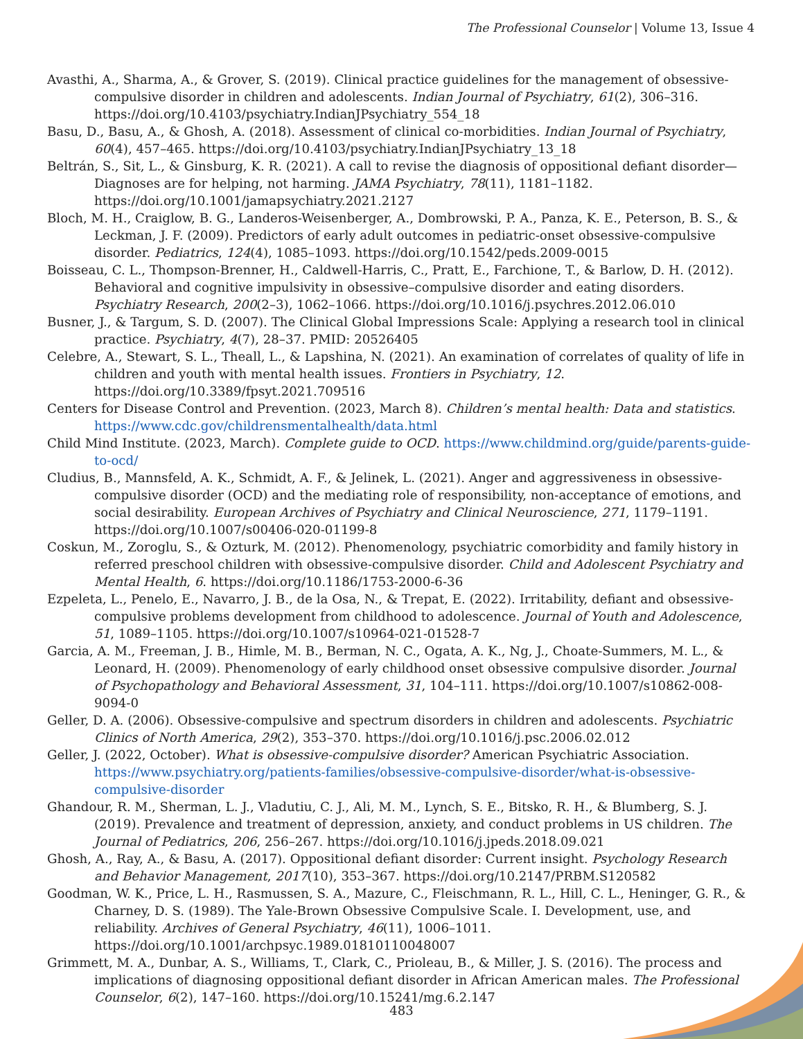The Professional Counselor | Volume 13, Issue 4
Avasthi, A., Sharma, A., & Grover, S. (2019). Clinical practice guidelines for the management of obsessive-compulsive disorder in children and adolescents. Indian Journal of Psychiatry, 61(2), 306–316. https://doi.org/10.4103/psychiatry.IndianJPsychiatry_554_18
Basu, D., Basu, A., & Ghosh, A. (2018). Assessment of clinical co-morbidities. Indian Journal of Psychiatry, 60(4), 457–465. https://doi.org/10.4103/psychiatry.IndianJPsychiatry_13_18
Beltrán, S., Sit, L., & Ginsburg, K. R. (2021). A call to revise the diagnosis of oppositional defiant disorder—Diagnoses are for helping, not harming. JAMA Psychiatry, 78(11), 1181–1182. https://doi.org/10.1001/jamapsychiatry.2021.2127
Bloch, M. H., Craiglow, B. G., Landeros-Weisenberger, A., Dombrowski, P. A., Panza, K. E., Peterson, B. S., & Leckman, J. F. (2009). Predictors of early adult outcomes in pediatric-onset obsessive-compulsive disorder. Pediatrics, 124(4), 1085–1093. https://doi.org/10.1542/peds.2009-0015
Boisseau, C. L., Thompson-Brenner, H., Caldwell-Harris, C., Pratt, E., Farchione, T., & Barlow, D. H. (2012). Behavioral and cognitive impulsivity in obsessive–compulsive disorder and eating disorders. Psychiatry Research, 200(2–3), 1062–1066. https://doi.org/10.1016/j.psychres.2012.06.010
Busner, J., & Targum, S. D. (2007). The Clinical Global Impressions Scale: Applying a research tool in clinical practice. Psychiatry, 4(7), 28–37. PMID: 20526405
Celebre, A., Stewart, S. L., Theall, L., & Lapshina, N. (2021). An examination of correlates of quality of life in children and youth with mental health issues. Frontiers in Psychiatry, 12. https://doi.org/10.3389/fpsyt.2021.709516
Centers for Disease Control and Prevention. (2023, March 8). Children’s mental health: Data and statistics. https://www.cdc.gov/childrensmentalhealth/data.html
Child Mind Institute. (2023, March). Complete guide to OCD. https://www.childmind.org/guide/parents-guide-to-ocd/
Cludius, B., Mannsfeld, A. K., Schmidt, A. F., & Jelinek, L. (2021). Anger and aggressiveness in obsessive-compulsive disorder (OCD) and the mediating role of responsibility, non-acceptance of emotions, and social desirability. European Archives of Psychiatry and Clinical Neuroscience, 271, 1179–1191. https://doi.org/10.1007/s00406-020-01199-8
Coskun, M., Zoroglu, S., & Ozturk, M. (2012). Phenomenology, psychiatric comorbidity and family history in referred preschool children with obsessive-compulsive disorder. Child and Adolescent Psychiatry and Mental Health, 6. https://doi.org/10.1186/1753-2000-6-36
Ezpeleta, L., Penelo, E., Navarro, J. B., de la Osa, N., & Trepat, E. (2022). Irritability, defiant and obsessive-compulsive problems development from childhood to adolescence. Journal of Youth and Adolescence, 51, 1089–1105. https://doi.org/10.1007/s10964-021-01528-7
Garcia, A. M., Freeman, J. B., Himle, M. B., Berman, N. C., Ogata, A. K., Ng, J., Choate-Summers, M. L., & Leonard, H. (2009). Phenomenology of early childhood onset obsessive compulsive disorder. Journal of Psychopathology and Behavioral Assessment, 31, 104–111. https://doi.org/10.1007/s10862-008-9094-0
Geller, D. A. (2006). Obsessive-compulsive and spectrum disorders in children and adolescents. Psychiatric Clinics of North America, 29(2), 353–370. https://doi.org/10.1016/j.psc.2006.02.012
Geller, J. (2022, October). What is obsessive-compulsive disorder? American Psychiatric Association. https://www.psychiatry.org/patients-families/obsessive-compulsive-disorder/what-is-obsessive-compulsive-disorder
Ghandour, R. M., Sherman, L. J., Vladutiu, C. J., Ali, M. M., Lynch, S. E., Bitsko, R. H., & Blumberg, S. J. (2019). Prevalence and treatment of depression, anxiety, and conduct problems in US children. The Journal of Pediatrics, 206, 256–267. https://doi.org/10.1016/j.jpeds.2018.09.021
Ghosh, A., Ray, A., & Basu, A. (2017). Oppositional defiant disorder: Current insight. Psychology Research and Behavior Management, 2017(10), 353–367. https://doi.org/10.2147/PRBM.S120582
Goodman, W. K., Price, L. H., Rasmussen, S. A., Mazure, C., Fleischmann, R. L., Hill, C. L., Heninger, G. R., & Charney, D. S. (1989). The Yale-Brown Obsessive Compulsive Scale. I. Development, use, and reliability. Archives of General Psychiatry, 46(11), 1006–1011. https://doi.org/10.1001/archpsyc.1989.01810110048007
Grimmett, M. A., Dunbar, A. S., Williams, T., Clark, C., Prioleau, B., & Miller, J. S. (2016). The process and implications of diagnosing oppositional defiant disorder in African American males. The Professional Counselor, 6(2), 147–160. https://doi.org/10.15241/mg.6.2.147
483